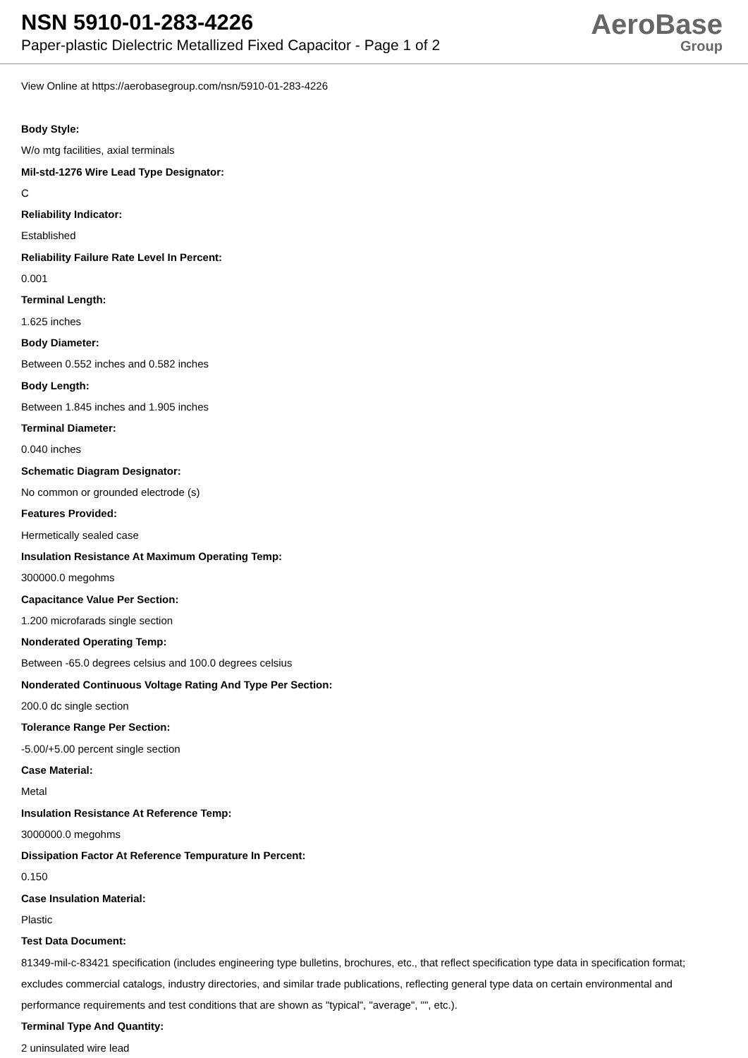NSN 5910-01-283-4226
Paper-plastic Dielectric Metallized Fixed Capacitor - Page 1 of 2
AeroBase
Group
View Online at https://aerobasegroup.com/nsn/5910-01-283-4226
Body Style:
W/o mtg facilities, axial terminals
Mil-std-1276 Wire Lead Type Designator:
C
Reliability Indicator:
Established
Reliability Failure Rate Level In Percent:
0.001
Terminal Length:
1.625 inches
Body Diameter:
Between 0.552 inches and 0.582 inches
Body Length:
Between 1.845 inches and 1.905 inches
Terminal Diameter:
0.040 inches
Schematic Diagram Designator:
No common or grounded electrode (s)
Features Provided:
Hermetically sealed case
Insulation Resistance At Maximum Operating Temp:
300000.0 megohms
Capacitance Value Per Section:
1.200 microfarads single section
Nonderated Operating Temp:
Between -65.0 degrees celsius and 100.0 degrees celsius
Nonderated Continuous Voltage Rating And Type Per Section:
200.0 dc single section
Tolerance Range Per Section:
-5.00/+5.00 percent single section
Case Material:
Metal
Insulation Resistance At Reference Temp:
3000000.0 megohms
Dissipation Factor At Reference Tempurature In Percent:
0.150
Case Insulation Material:
Plastic
Test Data Document:
81349-mil-c-83421 specification (includes engineering type bulletins, brochures, etc., that reflect specification type data in specification format; excludes commercial catalogs, industry directories, and similar trade publications, reflecting general type data on certain environmental and performance requirements and test conditions that are shown as "typical", "average", "", etc.).
Terminal Type And Quantity:
2 uninsulated wire lead